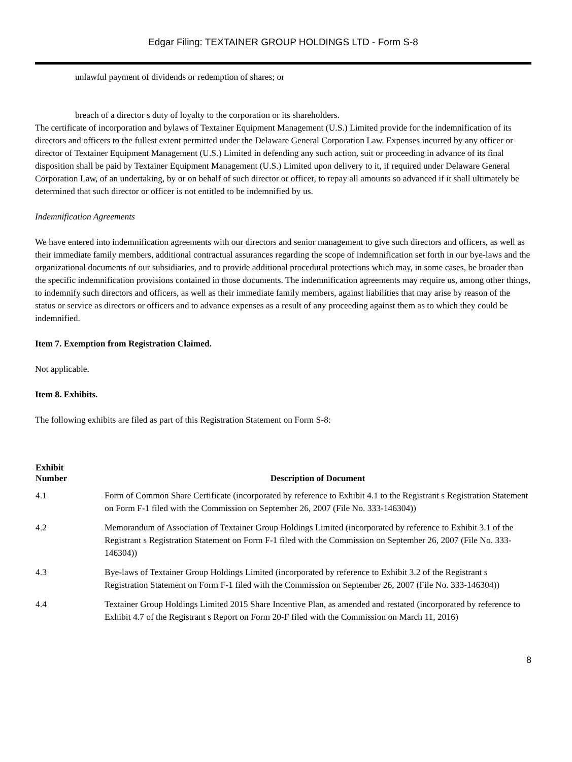Edgar Filing: TEXTAINER GROUP HOLDINGS LTD - Form S-8
unlawful payment of dividends or redemption of shares; or
breach of a director s duty of loyalty to the corporation or its shareholders.
The certificate of incorporation and bylaws of Textainer Equipment Management (U.S.) Limited provide for the indemnification of its directors and officers to the fullest extent permitted under the Delaware General Corporation Law. Expenses incurred by any officer or director of Textainer Equipment Management (U.S.) Limited in defending any such action, suit or proceeding in advance of its final disposition shall be paid by Textainer Equipment Management (U.S.) Limited upon delivery to it, if required under Delaware General Corporation Law, of an undertaking, by or on behalf of such director or officer, to repay all amounts so advanced if it shall ultimately be determined that such director or officer is not entitled to be indemnified by us.
Indemnification Agreements
We have entered into indemnification agreements with our directors and senior management to give such directors and officers, as well as their immediate family members, additional contractual assurances regarding the scope of indemnification set forth in our bye-laws and the organizational documents of our subsidiaries, and to provide additional procedural protections which may, in some cases, be broader than the specific indemnification provisions contained in those documents. The indemnification agreements may require us, among other things, to indemnify such directors and officers, as well as their immediate family members, against liabilities that may arise by reason of the status or service as directors or officers and to advance expenses as a result of any proceeding against them as to which they could be indemnified.
Item 7. Exemption from Registration Claimed.
Not applicable.
Item 8. Exhibits.
The following exhibits are filed as part of this Registration Statement on Form S-8:
| Exhibit Number | Description of Document |
| --- | --- |
| 4.1 | Form of Common Share Certificate (incorporated by reference to Exhibit 4.1 to the Registrant s Registration Statement on Form F-1 filed with the Commission on September 26, 2007 (File No. 333-146304)) |
| 4.2 | Memorandum of Association of Textainer Group Holdings Limited (incorporated by reference to Exhibit 3.1 of the Registrant s Registration Statement on Form F-1 filed with the Commission on September 26, 2007 (File No. 333-146304)) |
| 4.3 | Bye-laws of Textainer Group Holdings Limited (incorporated by reference to Exhibit 3.2 of the Registrant s Registration Statement on Form F-1 filed with the Commission on September 26, 2007 (File No. 333-146304)) |
| 4.4 | Textainer Group Holdings Limited 2015 Share Incentive Plan, as amended and restated (incorporated by reference to Exhibit 4.7 of the Registrant s Report on Form 20-F filed with the Commission on March 11, 2016) |
8